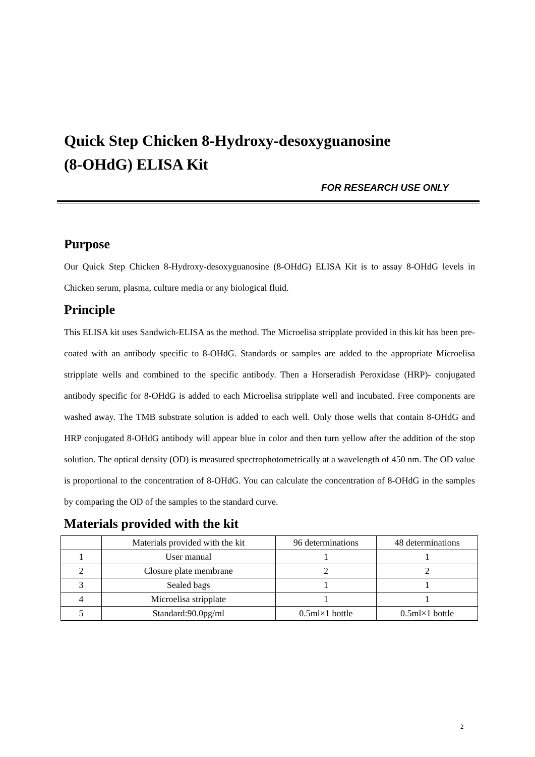Quick Step Chicken 8-Hydroxy-desoxyguanosine
(8-OHdG) ELISA Kit
FOR RESEARCH USE ONLY
Purpose
Our Quick Step Chicken 8-Hydroxy-desoxyguanosine (8-OHdG) ELISA Kit is to assay 8-OHdG levels in Chicken serum, plasma, culture media or any biological fluid.
Principle
This ELISA kit uses Sandwich-ELISA as the method. The Microelisa stripplate provided in this kit has been pre-coated with an antibody specific to 8-OHdG. Standards or samples are added to the appropriate Microelisa stripplate wells and combined to the specific antibody. Then a Horseradish Peroxidase (HRP)- conjugated antibody specific for 8-OHdG is added to each Microelisa stripplate well and incubated. Free components are washed away. The TMB substrate solution is added to each well. Only those wells that contain 8-OHdG and HRP conjugated 8-OHdG antibody will appear blue in color and then turn yellow after the addition of the stop solution. The optical density (OD) is measured spectrophotometrically at a wavelength of 450 nm. The OD value is proportional to the concentration of 8-OHdG. You can calculate the concentration of 8-OHdG in the samples by comparing the OD of the samples to the standard curve.
Materials provided with the kit
| | Materials provided with the kit | 96 determinations | 48 determinations |
| 1 | User manual | 1 | 1 |
| 2 | Closure plate membrane | 2 | 2 |
| 3 | Sealed bags | 1 | 1 |
| 4 | Microelisa stripplate | 1 | 1 |
| 5 | Standard:90.0pg/ml | 0.5ml×1 bottle | 0.5ml×1 bottle |
2